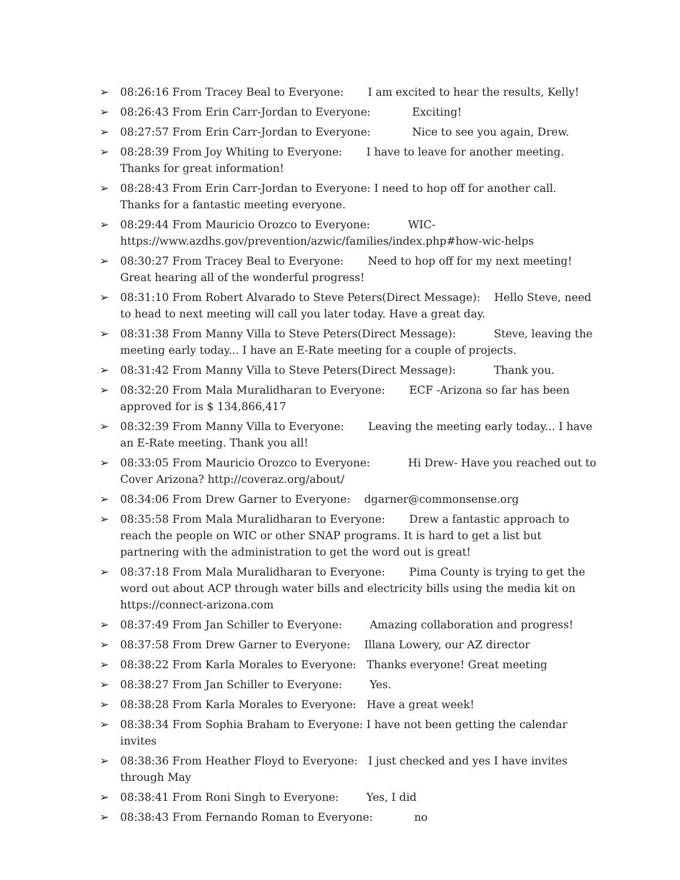➢ 08:26:16 From Tracey Beal to Everyone: I am excited to hear the results, Kelly!
➢ 08:26:43 From Erin Carr-Jordan to Everyone: Exciting!
➢ 08:27:57 From Erin Carr-Jordan to Everyone: Nice to see you again, Drew.
➢ 08:28:39 From Joy Whiting to Everyone: I have to leave for another meeting. Thanks for great information!
➢ 08:28:43 From Erin Carr-Jordan to Everyone: I need to hop off for another call. Thanks for a fantastic meeting everyone.
➢ 08:29:44 From Mauricio Orozco to Everyone: WIC-
https://www.azdhs.gov/prevention/azwic/families/index.php#how-wic-helps
➢ 08:30:27 From Tracey Beal to Everyone: Need to hop off for my next meeting! Great hearing all of the wonderful progress!
➢ 08:31:10 From Robert Alvarado to Steve Peters(Direct Message): Hello Steve, need to head to next meeting will call you later today. Have a great day.
➢ 08:31:38 From Manny Villa to Steve Peters(Direct Message): Steve, leaving the meeting early today... I have an E-Rate meeting for a couple of projects.
➢ 08:31:42 From Manny Villa to Steve Peters(Direct Message): Thank you.
➢ 08:32:20 From Mala Muralidharan to Everyone: ECF -Arizona so far has been approved for is $ 134,866,417
➢ 08:32:39 From Manny Villa to Everyone: Leaving the meeting early today... I have an E-Rate meeting. Thank you all!
➢ 08:33:05 From Mauricio Orozco to Everyone: Hi Drew- Have you reached out to Cover Arizona? http://coveraz.org/about/
➢ 08:34:06 From Drew Garner to Everyone: dgarner@commonsense.org
➢ 08:35:58 From Mala Muralidharan to Everyone: Drew a fantastic approach to reach the people on WIC or other SNAP programs. It is hard to get a list but partnering with the administration to get the word out is great!
➢ 08:37:18 From Mala Muralidharan to Everyone: Pima County is trying to get the word out about ACP through water bills and electricity bills using the media kit on https://connect-arizona.com
➢ 08:37:49 From Jan Schiller to Everyone: Amazing collaboration and progress!
➢ 08:37:58 From Drew Garner to Everyone: Illana Lowery, our AZ director
➢ 08:38:22 From Karla Morales to Everyone: Thanks everyone! Great meeting
➢ 08:38:27 From Jan Schiller to Everyone: Yes.
➢ 08:38:28 From Karla Morales to Everyone: Have a great week!
➢ 08:38:34 From Sophia Braham to Everyone: I have not been getting the calendar invites
➢ 08:38:36 From Heather Floyd to Everyone: I just checked and yes I have invites through May
➢ 08:38:41 From Roni Singh to Everyone: Yes, I did
➢ 08:38:43 From Fernando Roman to Everyone: no